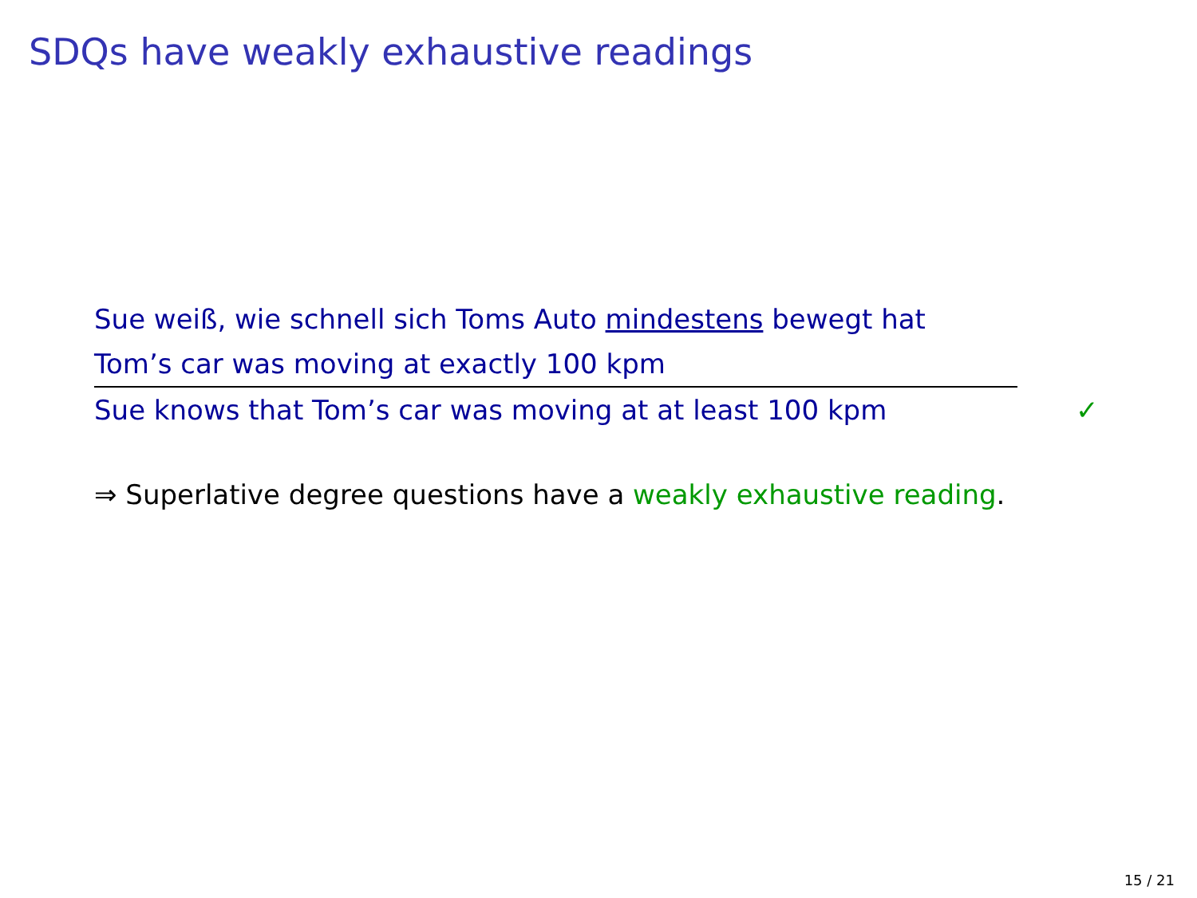SDQs have weakly exhaustive readings
Sue weiß, wie schnell sich Toms Auto mindestens bewegt hat
Tom’s car was moving at exactly 100 kpm
Sue knows that Tom’s car was moving at at least 100 kpm ✓
⇒ Superlative degree questions have a weakly exhaustive reading.
15 / 21